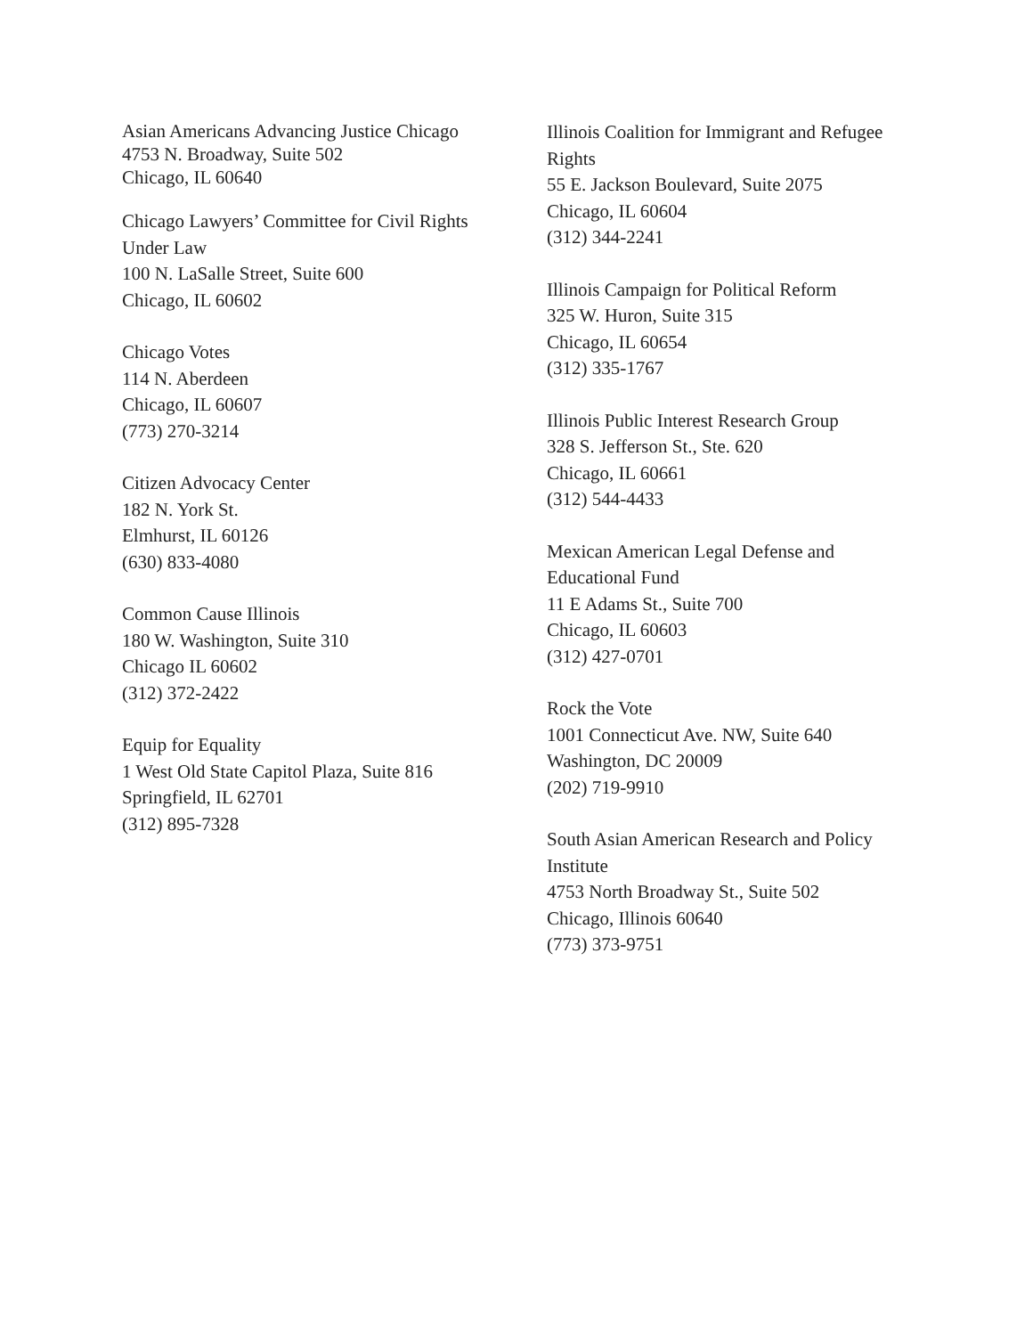Asian Americans Advancing Justice Chicago
4753 N. Broadway, Suite 502
Chicago, IL 60640
Chicago Lawyers’ Committee for Civil Rights
Under Law
100 N. LaSalle Street, Suite 600
Chicago, IL 60602
Chicago Votes
114 N. Aberdeen
Chicago, IL 60607
(773) 270-3214
Citizen Advocacy Center
182 N. York St.
Elmhurst, IL 60126
(630) 833-4080
Common Cause Illinois
180 W. Washington, Suite 310
Chicago IL 60602
(312) 372-2422
Equip for Equality
1 West Old State Capitol Plaza, Suite 816
Springfield, IL 62701
(312) 895-7328
Illinois Coalition for Immigrant and Refugee
Rights
55 E. Jackson Boulevard, Suite 2075
Chicago, IL 60604
(312) 344-2241
Illinois Campaign for Political Reform
325 W. Huron, Suite 315
Chicago, IL 60654
(312) 335-1767
Illinois Public Interest Research Group
328 S. Jefferson St., Ste. 620
Chicago, IL 60661
(312) 544-4433
Mexican American Legal Defense and
Educational Fund
11 E Adams St., Suite 700
Chicago, IL 60603
(312) 427-0701
Rock the Vote
1001 Connecticut Ave. NW, Suite 640
Washington, DC 20009
(202) 719-9910
South Asian American Research and Policy
Institute
4753 North Broadway St., Suite 502
Chicago, Illinois 60640
(773) 373-9751